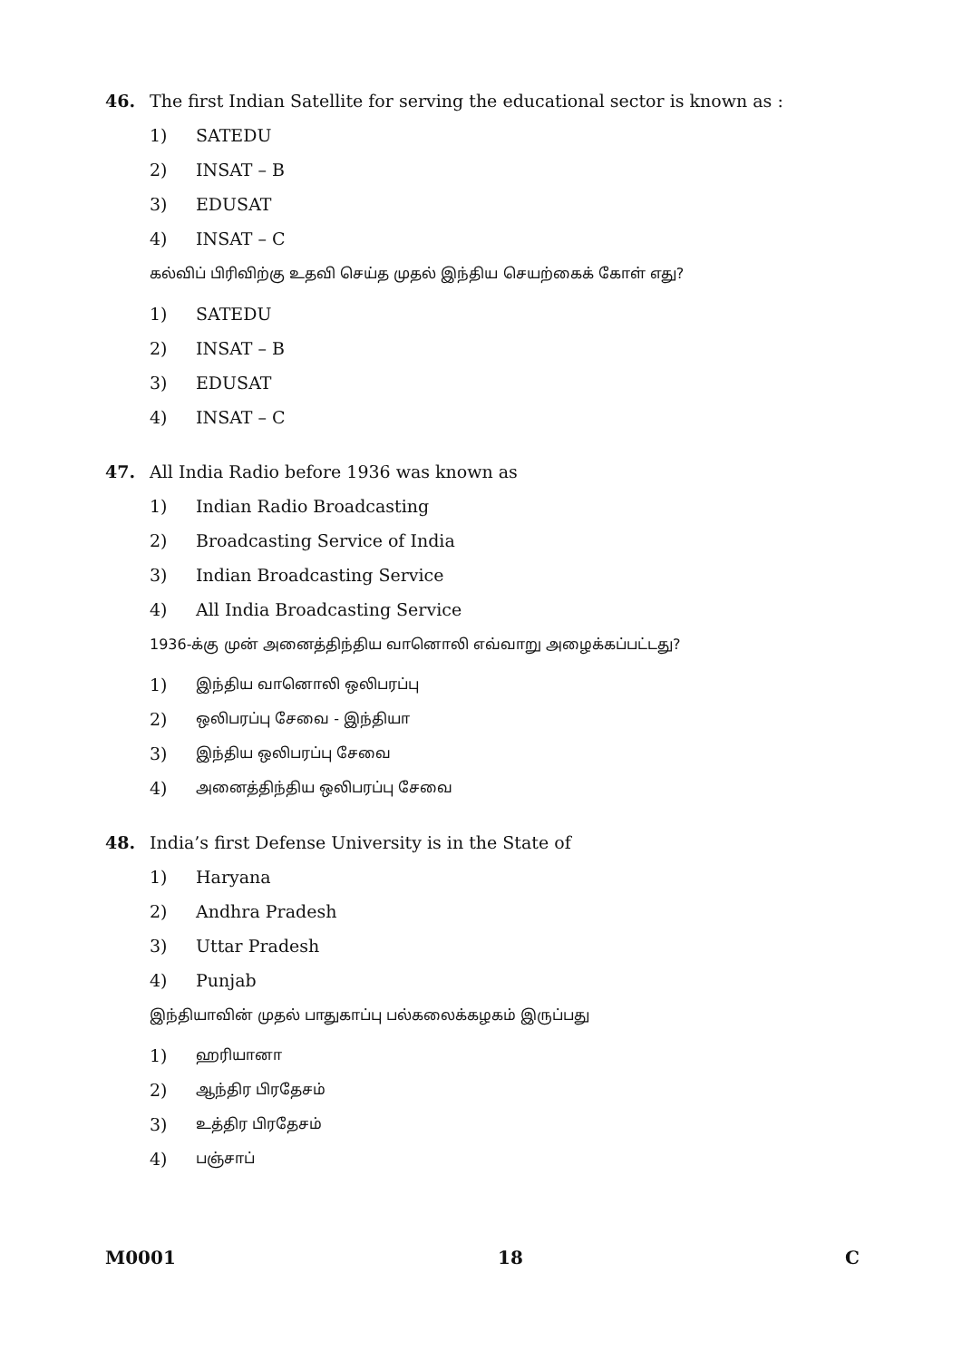46. The first Indian Satellite for serving the educational sector is known as :
1) SATEDU
2) INSAT – B
3) EDUSAT
4) INSAT – C
கல்விப் பிரிவிற்கு உதவி செய்த முதல் இந்திய செயற்கைக் கோள் எது?
1) SATEDU
2) INSAT – B
3) EDUSAT
4) INSAT – C
47. All India Radio before 1936 was known as
1) Indian Radio Broadcasting
2) Broadcasting Service of India
3) Indian Broadcasting Service
4) All India Broadcasting Service
1936-க்கு முன் அனைத்திந்திய வானொலி எவ்வாறு அழைக்கப்பட்டது?
1) இந்திய வானொலி ஒலிபரப்பு
2) ஒலிபரப்பு சேவை - இந்தியா
3) இந்திய ஒலிபரப்பு சேவை
4) அனைத்திந்திய ஒலிபரப்பு சேவை
48. India’s first Defense University is in the State of
1) Haryana
2) Andhra Pradesh
3) Uttar Pradesh
4) Punjab
இந்தியாவின் முதல் பாதுகாப்பு பல்கலைக்கழகம் இருப்பது
1) ஹரியானா
2) ஆந்திர பிரதேசம்
3) உத்திர பிரதேசம்
4) பஞ்சாப்
M0001 18 C